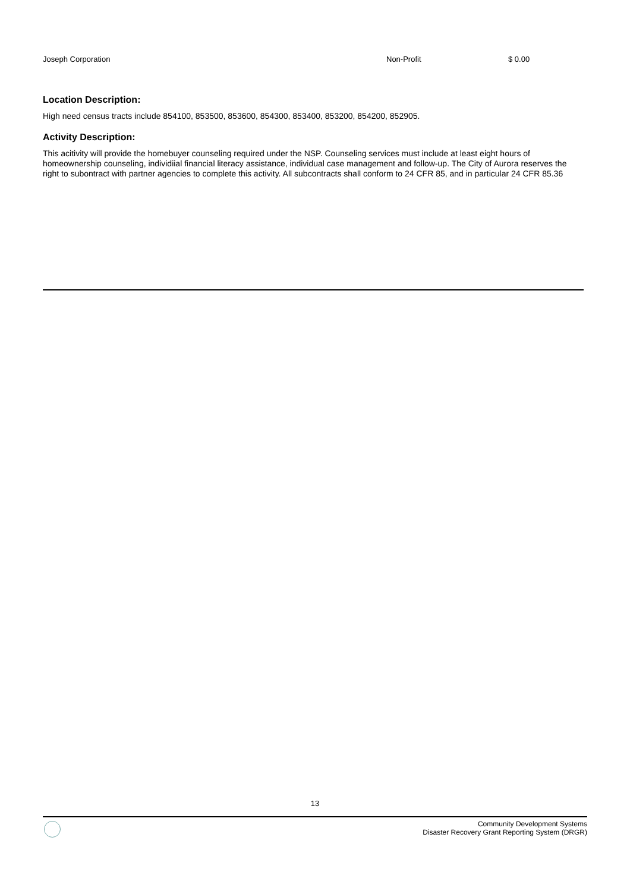| Joseph Corporation | Non-Profit | $ 0.00 |
Location Description:
High need census tracts include 854100, 853500, 853600, 854300, 853400, 853200, 854200, 852905.
Activity Description:
This acitivity will provide the homebuyer counseling required under the NSP. Counseling services must include at least eight hours of homeownership counseling, individiial financial literacy assistance, individual case management and follow-up. The City of Aurora reserves the right to subontract with partner agencies to complete this activity. All subcontracts shall conform to 24 CFR 85, and in particular 24 CFR 85.36
13
Community Development Systems
Disaster Recovery Grant Reporting System (DRGR)